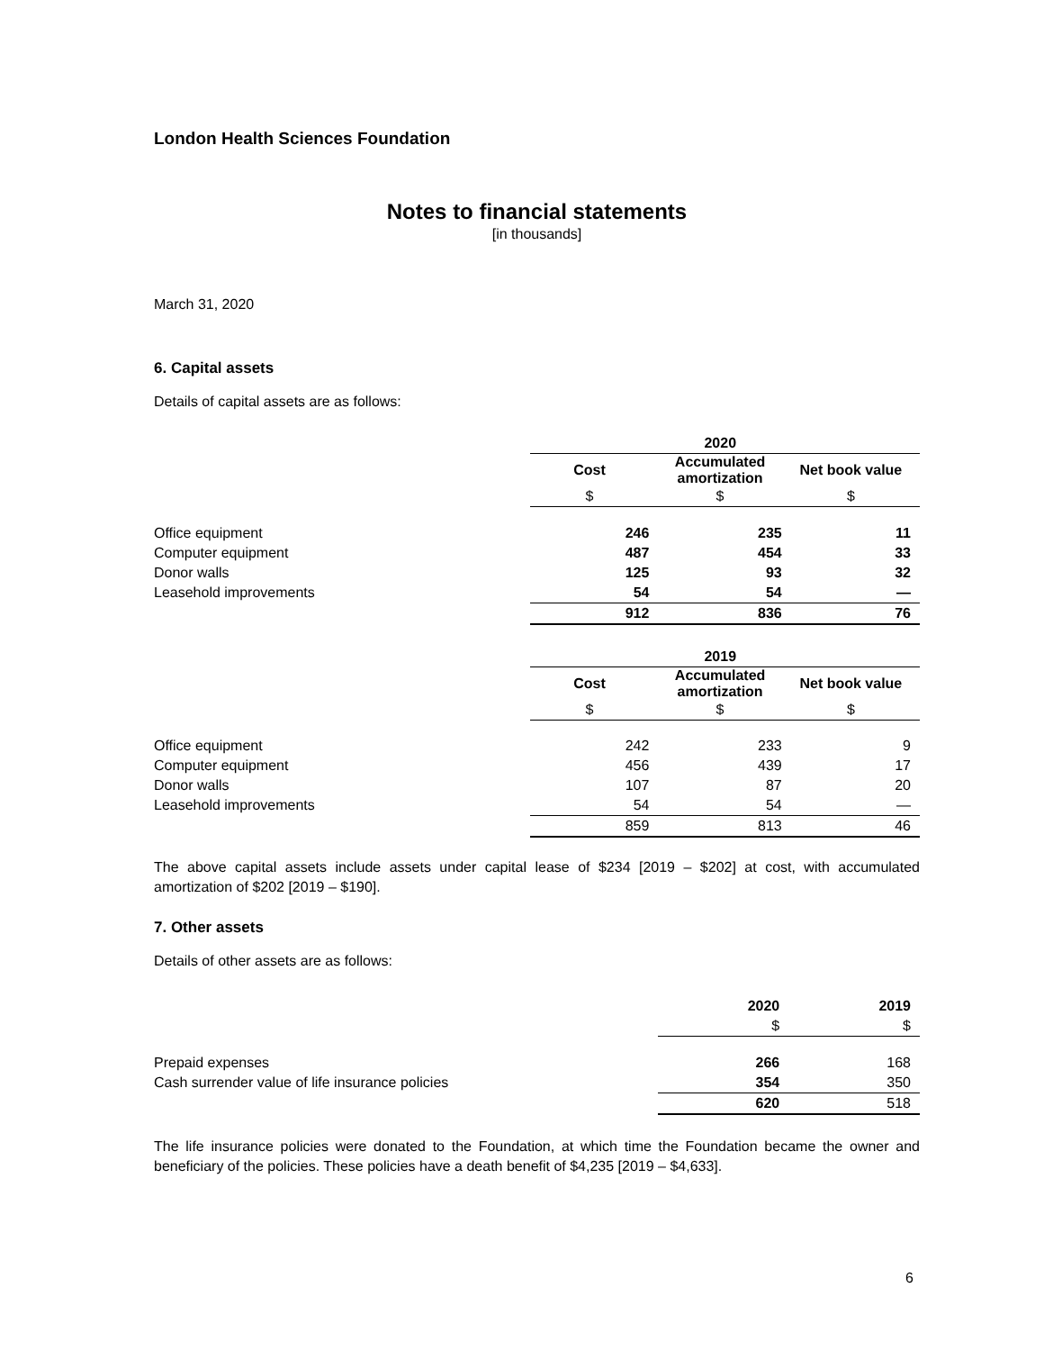London Health Sciences Foundation
Notes to financial statements
[in thousands]
March 31, 2020
6. Capital assets
Details of capital assets are as follows:
| | 2020 | | |
| --- | --- | --- | --- |
| | Cost | Accumulated amortization | Net book value |
| | $ | $ | $ |
| Office equipment | 246 | 235 | 11 |
| Computer equipment | 487 | 454 | 33 |
| Donor walls | 125 | 93 | 32 |
| Leasehold improvements | 54 | 54 | — |
| | 912 | 836 | 76 |
| | 2019 | | |
| --- | --- | --- | --- |
| | Cost | Accumulated amortization | Net book value |
| | $ | $ | $ |
| Office equipment | 242 | 233 | 9 |
| Computer equipment | 456 | 439 | 17 |
| Donor walls | 107 | 87 | 20 |
| Leasehold improvements | 54 | 54 | — |
| | 859 | 813 | 46 |
The above capital assets include assets under capital lease of $234 [2019 – $202] at cost, with accumulated amortization of $202 [2019 – $190].
7. Other assets
Details of other assets are as follows:
| | 2020 | 2019 |
| --- | --- | --- |
| | $ | $ |
| Prepaid expenses | 266 | 168 |
| Cash surrender value of life insurance policies | 354 | 350 |
| | 620 | 518 |
The life insurance policies were donated to the Foundation, at which time the Foundation became the owner and beneficiary of the policies. These policies have a death benefit of $4,235 [2019 – $4,633].
6